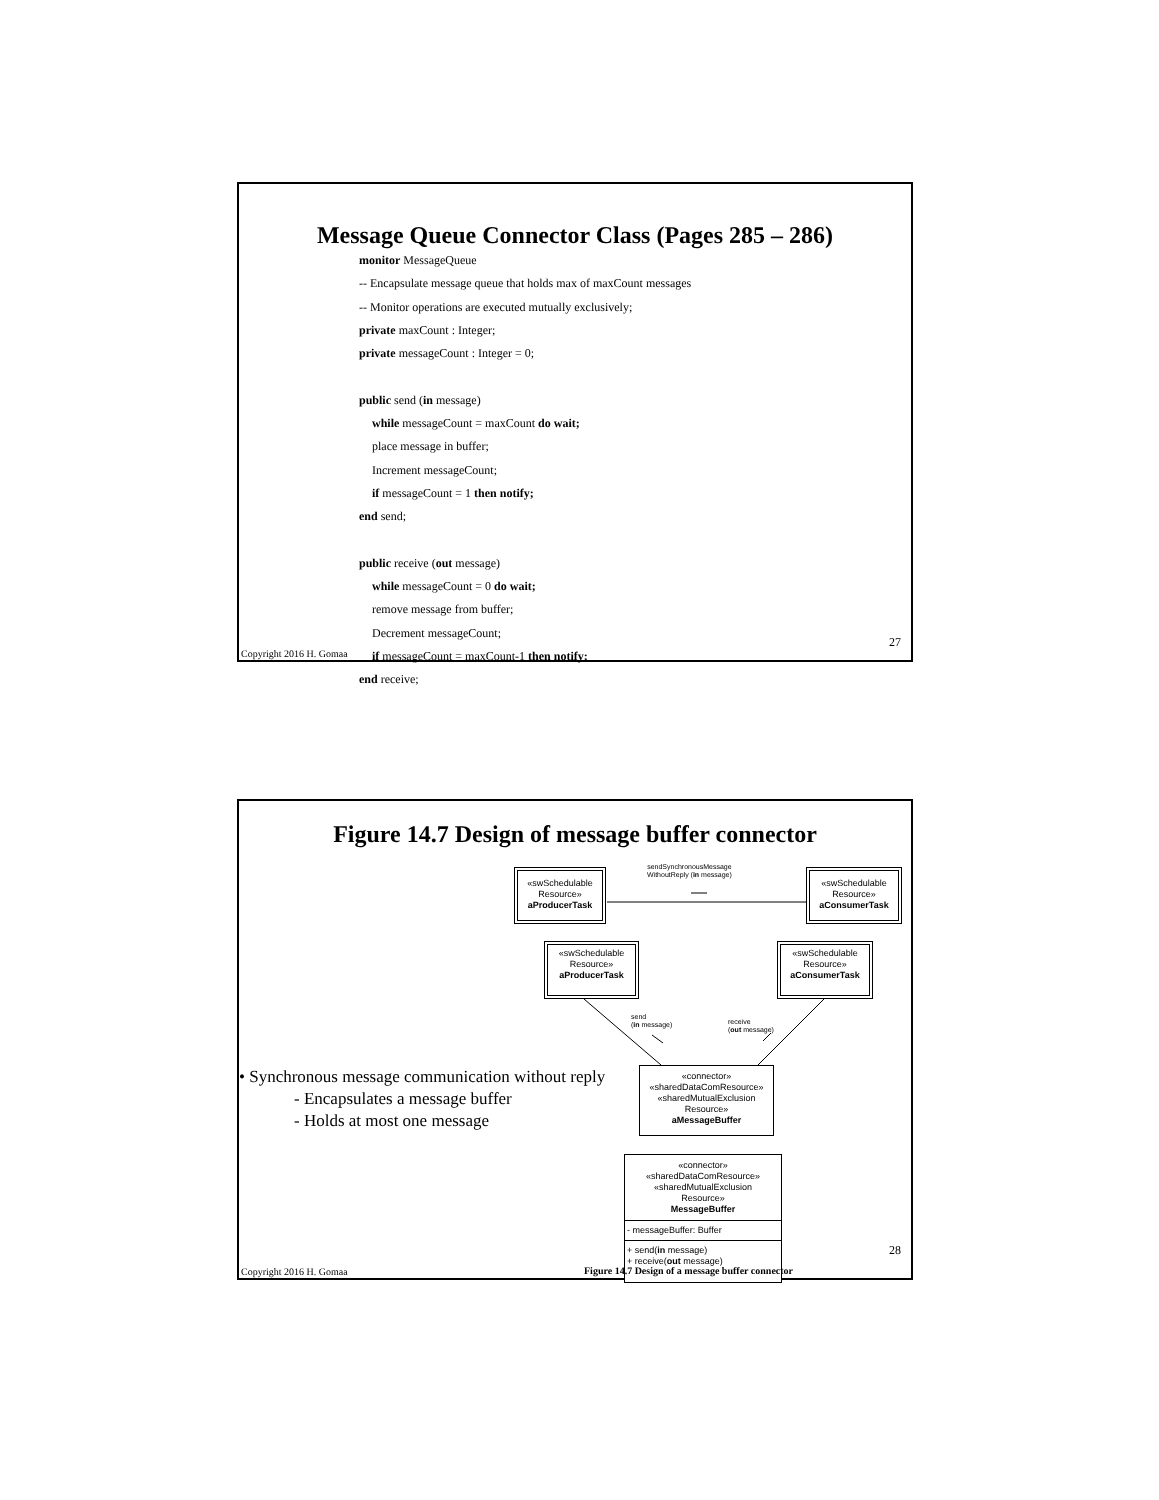Message Queue Connector Class (Pages 285 – 286)
monitor MessageQueue
-- Encapsulate message queue that holds max of maxCount messages
-- Monitor operations are executed mutually exclusively;
private maxCount : Integer;
private messageCount : Integer = 0;
public send (in message)
while messageCount = maxCount do wait;
place message in buffer;
Increment messageCount;
if messageCount = 1 then notify;
end send;
public receive (out message)
while messageCount = 0 do wait;
remove message from buffer;
Decrement messageCount;
if messageCount = maxCount-1 then notify;
end receive;
27
Copyright 2016 H. Gomaa
Figure 14.7 Design of message buffer connector
sendSynchronousMessage
WithoutReply (in message)
«swSchedulable
Resource»
aProducerTask
«swSchedulable
Resource»
aConsumerTask
«swSchedulable
Resource»
aProducerTask
«swSchedulable
Resource»
aConsumerTask
send
(in message)
receive
(out message)
• Synchronous message communication without reply
- Encapsulates a message buffer
- Holds at most one message
«connector»
«sharedDataComResource»
«sharedMutualExclusion
Resource»
aMessageBuffer
«connector»
«sharedDataComResource»
«sharedMutualExclusion
Resource»
MessageBuffer
- messageBuffer: Buffer
+ send(in message)
+ receive(out message)
28
Copyright 2016 H. Gomaa
Figure 14.7 Design of a message buffer connector